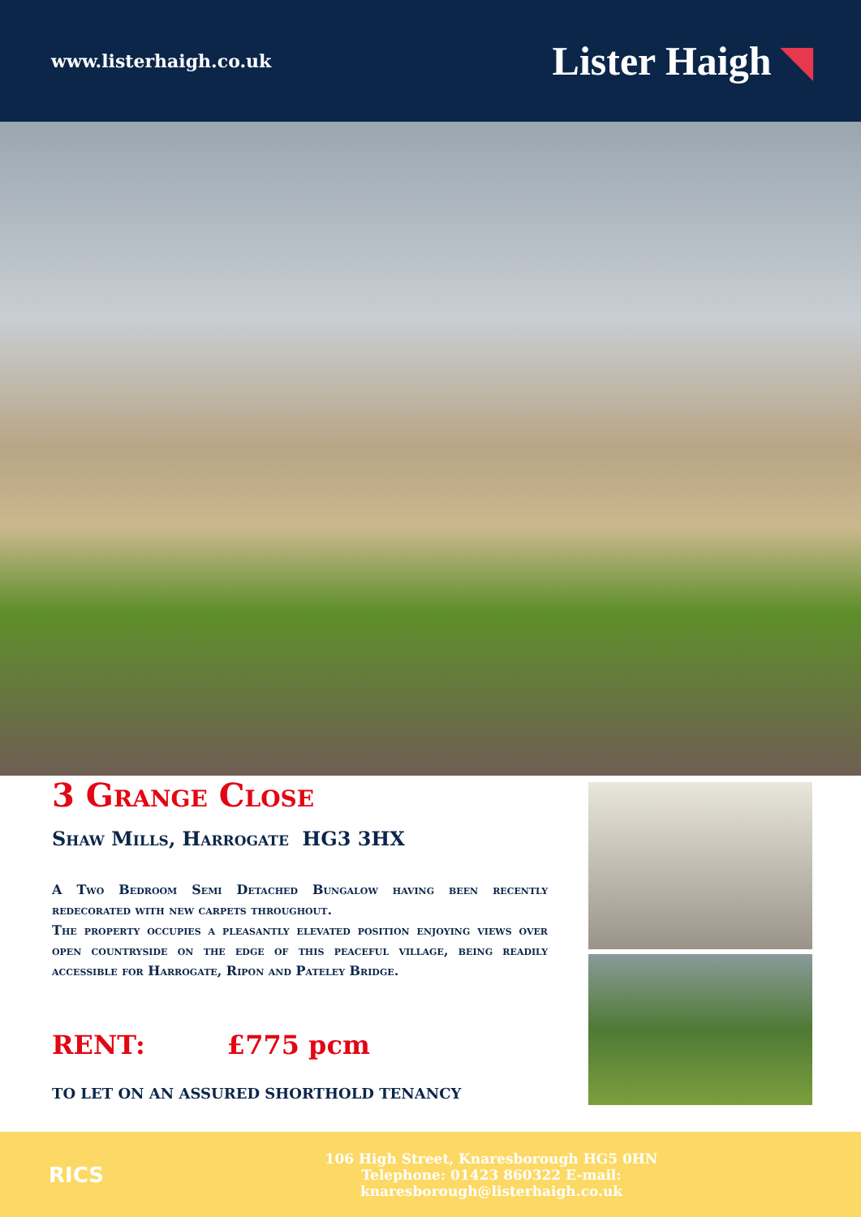www.listerhaigh.co.uk
Lister Haigh ◥
3 Grange Close
Shaw Mills, Harrogate HG3 3HX
A Two Bedroom Semi Detached Bungalow having been recently redecorated with new carpets throughout.
The property occupies a pleasantly elevated position enjoying views over open countryside on the edge of this peaceful village, being readily accessible for Harrogate, Ripon and Pateley Bridge.
RENT: £775 pcm
TO LET ON AN ASSURED SHORTHOLD TENANCY
RICS
106 High Street, Knaresborough HG5 0HN
Telephone: 01423 860322 E-mail: knaresborough@listerhaigh.co.uk